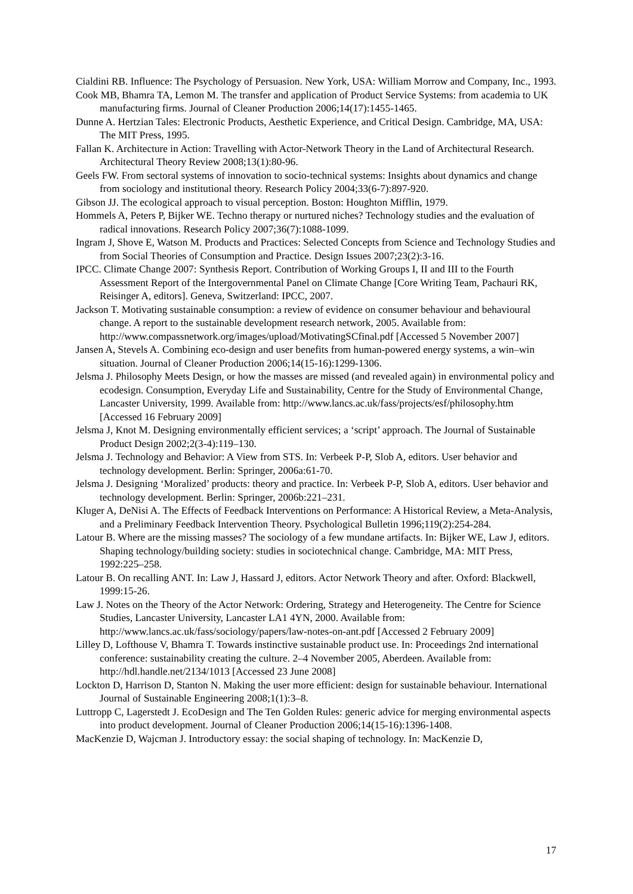Cialdini RB. Influence: The Psychology of Persuasion. New York, USA: William Morrow and Company, Inc., 1993.
Cook MB, Bhamra TA, Lemon M. The transfer and application of Product Service Systems: from academia to UK manufacturing firms. Journal of Cleaner Production 2006;14(17):1455-1465.
Dunne A. Hertzian Tales: Electronic Products, Aesthetic Experience, and Critical Design. Cambridge, MA, USA: The MIT Press, 1995.
Fallan K. Architecture in Action: Travelling with Actor-Network Theory in the Land of Architectural Research. Architectural Theory Review 2008;13(1):80-96.
Geels FW. From sectoral systems of innovation to socio-technical systems: Insights about dynamics and change from sociology and institutional theory. Research Policy 2004;33(6-7):897-920.
Gibson JJ. The ecological approach to visual perception. Boston: Houghton Mifflin, 1979.
Hommels A, Peters P, Bijker WE. Techno therapy or nurtured niches? Technology studies and the evaluation of radical innovations. Research Policy 2007;36(7):1088-1099.
Ingram J, Shove E, Watson M. Products and Practices: Selected Concepts from Science and Technology Studies and from Social Theories of Consumption and Practice. Design Issues 2007;23(2):3-16.
IPCC. Climate Change 2007: Synthesis Report. Contribution of Working Groups I, II and III to the Fourth Assessment Report of the Intergovernmental Panel on Climate Change [Core Writing Team, Pachauri RK, Reisinger A, editors]. Geneva, Switzerland: IPCC, 2007.
Jackson T. Motivating sustainable consumption: a review of evidence on consumer behaviour and behavioural change. A report to the sustainable development research network, 2005. Available from: http://www.compassnetwork.org/images/upload/MotivatingSCfinal.pdf [Accessed 5 November 2007]
Jansen A, Stevels A. Combining eco-design and user benefits from human-powered energy systems, a win–win situation. Journal of Cleaner Production 2006;14(15-16):1299-1306.
Jelsma J. Philosophy Meets Design, or how the masses are missed (and revealed again) in environmental policy and ecodesign. Consumption, Everyday Life and Sustainability, Centre for the Study of Environmental Change, Lancaster University, 1999. Available from: http://www.lancs.ac.uk/fass/projects/esf/philosophy.htm [Accessed 16 February 2009]
Jelsma J, Knot M. Designing environmentally efficient services; a ‘script’ approach. The Journal of Sustainable Product Design 2002;2(3-4):119–130.
Jelsma J. Technology and Behavior: A View from STS. In: Verbeek P-P, Slob A, editors. User behavior and technology development. Berlin: Springer, 2006a:61-70.
Jelsma J. Designing ‘Moralized’ products: theory and practice. In: Verbeek P-P, Slob A, editors. User behavior and technology development. Berlin: Springer, 2006b:221–231.
Kluger A, DeNisi A. The Effects of Feedback Interventions on Performance: A Historical Review, a Meta-Analysis, and a Preliminary Feedback Intervention Theory. Psychological Bulletin 1996;119(2):254-284.
Latour B. Where are the missing masses? The sociology of a few mundane artifacts. In: Bijker WE, Law J, editors. Shaping technology/building society: studies in sociotechnical change. Cambridge, MA: MIT Press, 1992:225–258.
Latour B. On recalling ANT. In: Law J, Hassard J, editors. Actor Network Theory and after. Oxford: Blackwell, 1999:15-26.
Law J. Notes on the Theory of the Actor Network: Ordering, Strategy and Heterogeneity. The Centre for Science Studies, Lancaster University, Lancaster LA1 4YN, 2000. Available from: http://www.lancs.ac.uk/fass/sociology/papers/law-notes-on-ant.pdf [Accessed 2 February 2009]
Lilley D, Lofthouse V, Bhamra T. Towards instinctive sustainable product use. In: Proceedings 2nd international conference: sustainability creating the culture. 2–4 November 2005, Aberdeen. Available from: http://hdl.handle.net/2134/1013 [Accessed 23 June 2008]
Lockton D, Harrison D, Stanton N. Making the user more efficient: design for sustainable behaviour. International Journal of Sustainable Engineering 2008;1(1):3–8.
Luttropp C, Lagerstedt J. EcoDesign and The Ten Golden Rules: generic advice for merging environmental aspects into product development. Journal of Cleaner Production 2006;14(15-16):1396-1408.
MacKenzie D, Wajcman J. Introductory essay: the social shaping of technology. In: MacKenzie D,
17